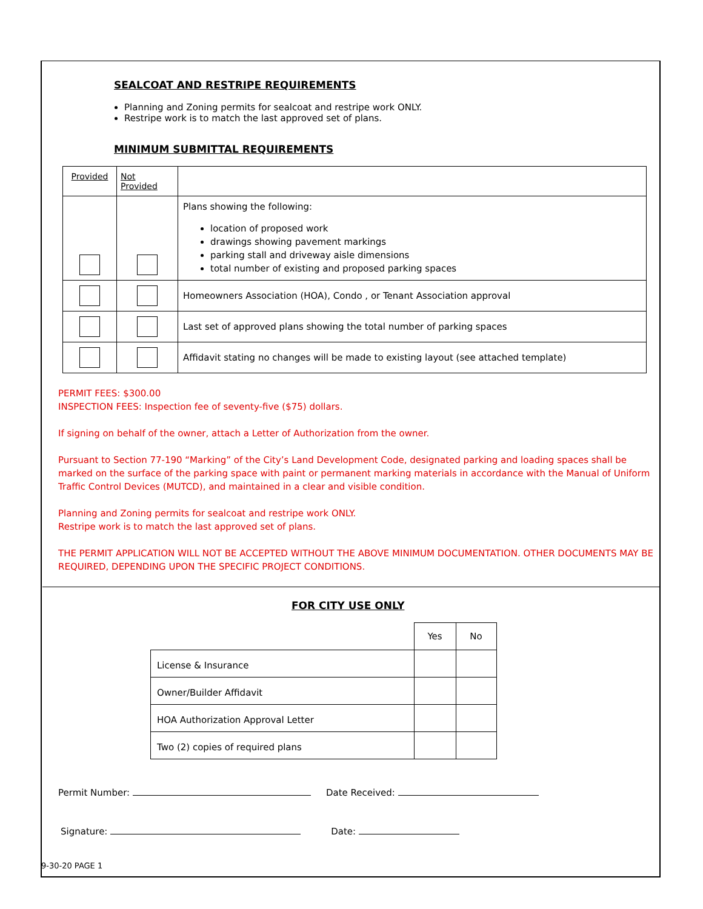SEALCOAT AND RESTRIPE REQUIREMENTS
Planning and Zoning permits for sealcoat and restripe work ONLY.
Restripe work is to match the last approved set of plans.
MINIMUM SUBMITTAL REQUIREMENTS
| Provided | Not Provided | |
| | | Plans showing the following: location of proposed work drawings showing pavement markings parking stall and driveway aisle dimensions total number of existing and proposed parking spaces |
| | | Homeowners Association (HOA), Condo , or Tenant Association approval |
| | | Last set of approved plans showing the total number of parking spaces |
| | | Affidavit stating no changes will be made to existing layout (see attached template) |
PERMIT FEES: $300.00
INSPECTION FEES: Inspection fee of seventy-five ($75) dollars.
If signing on behalf of the owner, attach a Letter of Authorization from the owner.
Pursuant to Section 77-190 “Marking” of the City’s Land Development Code, designated parking and loading spaces shall be marked on the surface of the parking space with paint or permanent marking materials in accordance with the Manual of Uniform Traffic Control Devices (MUTCD), and maintained in a clear and visible condition.
Planning and Zoning permits for sealcoat and restripe work ONLY.
Restripe work is to match the last approved set of plans.
THE PERMIT APPLICATION WILL NOT BE ACCEPTED WITHOUT THE ABOVE MINIMUM DOCUMENTATION. OTHER DOCUMENTS MAY BE REQUIRED, DEPENDING UPON THE SPECIFIC PROJECT CONDITIONS.
FOR CITY USE ONLY
| | Yes | No |
| License & Insurance | | |
| Owner/Builder Affidavit | | |
| HOA Authorization Approval Letter | | |
| Two (2) copies of required plans | | |
Permit Number: Date Received:
Signature: Date:
9-30-20 PAGE 1